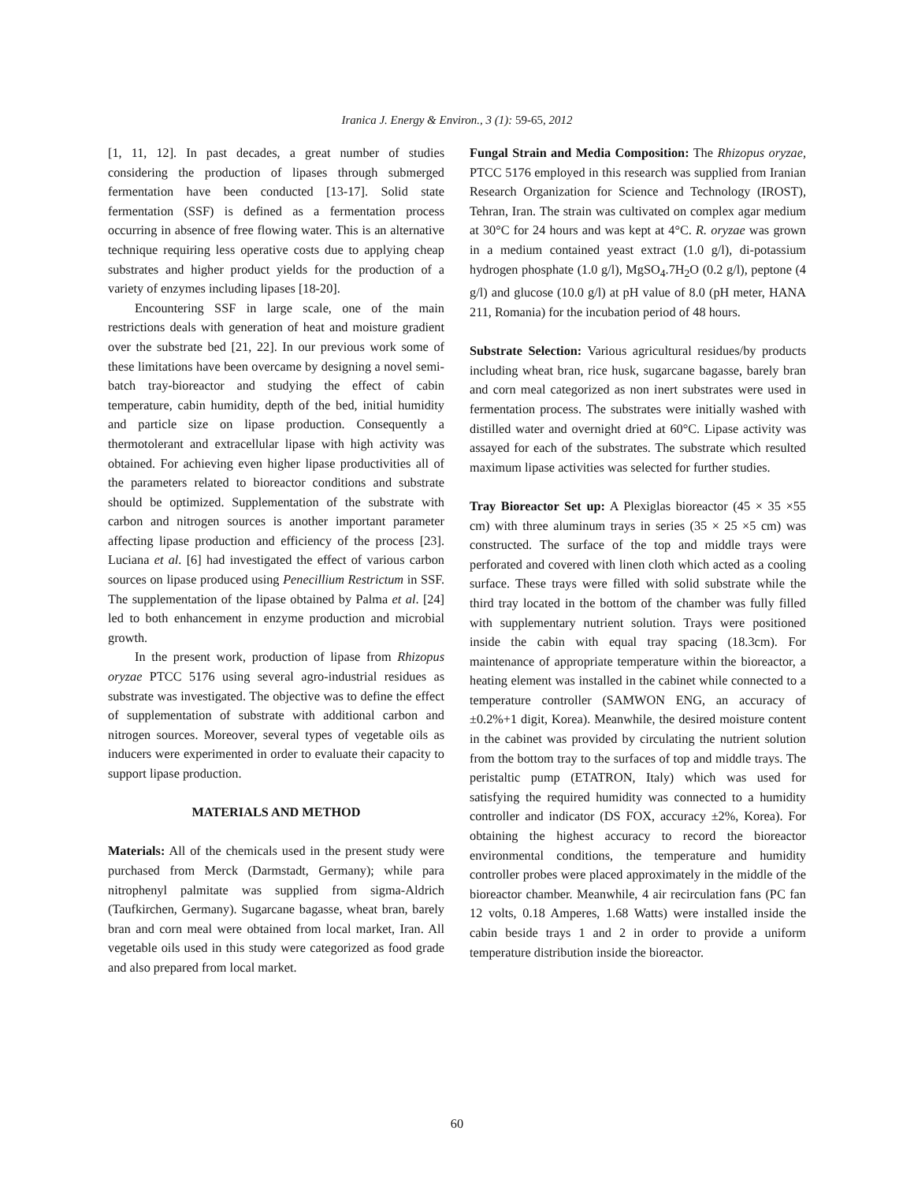Iranica J. Energy & Environ., 3 (1): 59-65, 2012
[1, 11, 12]. In past decades, a great number of studies considering the production of lipases through submerged fermentation have been conducted [13-17]. Solid state fermentation (SSF) is defined as a fermentation process occurring in absence of free flowing water. This is an alternative technique requiring less operative costs due to applying cheap substrates and higher product yields for the production of a variety of enzymes including lipases [18-20].
Encountering SSF in large scale, one of the main restrictions deals with generation of heat and moisture gradient over the substrate bed [21, 22]. In our previous work some of these limitations have been overcame by designing a novel semi-batch tray-bioreactor and studying the effect of cabin temperature, cabin humidity, depth of the bed, initial humidity and particle size on lipase production. Consequently a thermotolerant and extracellular lipase with high activity was obtained. For achieving even higher lipase productivities all of the parameters related to bioreactor conditions and substrate should be optimized. Supplementation of the substrate with carbon and nitrogen sources is another important parameter affecting lipase production and efficiency of the process [23]. Luciana et al. [6] had investigated the effect of various carbon sources on lipase produced using Penecillium Restrictum in SSF. The supplementation of the lipase obtained by Palma et al. [24] led to both enhancement in enzyme production and microbial growth.
In the present work, production of lipase from Rhizopus oryzae PTCC 5176 using several agro-industrial residues as substrate was investigated. The objective was to define the effect of supplementation of substrate with additional carbon and nitrogen sources. Moreover, several types of vegetable oils as inducers were experimented in order to evaluate their capacity to support lipase production.
MATERIALS AND METHOD
Materials: All of the chemicals used in the present study were purchased from Merck (Darmstadt, Germany); while para nitrophenyl palmitate was supplied from sigma-Aldrich (Taufkirchen, Germany). Sugarcane bagasse, wheat bran, barely bran and corn meal were obtained from local market, Iran. All vegetable oils used in this study were categorized as food grade and also prepared from local market.
Fungal Strain and Media Composition: The Rhizopus oryzae, PTCC 5176 employed in this research was supplied from Iranian Research Organization for Science and Technology (IROST), Tehran, Iran. The strain was cultivated on complex agar medium at 30°C for 24 hours and was kept at 4°C. R. oryzae was grown in a medium contained yeast extract (1.0 g/l), di-potassium hydrogen phosphate (1.0 g/l), MgSO<sub>4</sub>.7H<sub>2</sub>O (0.2 g/l), peptone (4 g/l) and glucose (10.0 g/l) at pH value of 8.0 (pH meter, HANA 211, Romania) for the incubation period of 48 hours.
Substrate Selection: Various agricultural residues/by products including wheat bran, rice husk, sugarcane bagasse, barely bran and corn meal categorized as non inert substrates were used in fermentation process. The substrates were initially washed with distilled water and overnight dried at 60°C. Lipase activity was assayed for each of the substrates. The substrate which resulted maximum lipase activities was selected for further studies.
Tray Bioreactor Set up: A Plexiglas bioreactor (45 × 35 ×55 cm) with three aluminum trays in series (35 × 25 ×5 cm) was constructed. The surface of the top and middle trays were perforated and covered with linen cloth which acted as a cooling surface. These trays were filled with solid substrate while the third tray located in the bottom of the chamber was fully filled with supplementary nutrient solution. Trays were positioned inside the cabin with equal tray spacing (18.3cm). For maintenance of appropriate temperature within the bioreactor, a heating element was installed in the cabinet while connected to a temperature controller (SAMWON ENG, an accuracy of ±0.2%+1 digit, Korea). Meanwhile, the desired moisture content in the cabinet was provided by circulating the nutrient solution from the bottom tray to the surfaces of top and middle trays. The peristaltic pump (ETATRON, Italy) which was used for satisfying the required humidity was connected to a humidity controller and indicator (DS FOX, accuracy ±2%, Korea). For obtaining the highest accuracy to record the bioreactor environmental conditions, the temperature and humidity controller probes were placed approximately in the middle of the bioreactor chamber. Meanwhile, 4 air recirculation fans (PC fan 12 volts, 0.18 Amperes, 1.68 Watts) were installed inside the cabin beside trays 1 and 2 in order to provide a uniform temperature distribution inside the bioreactor.
60